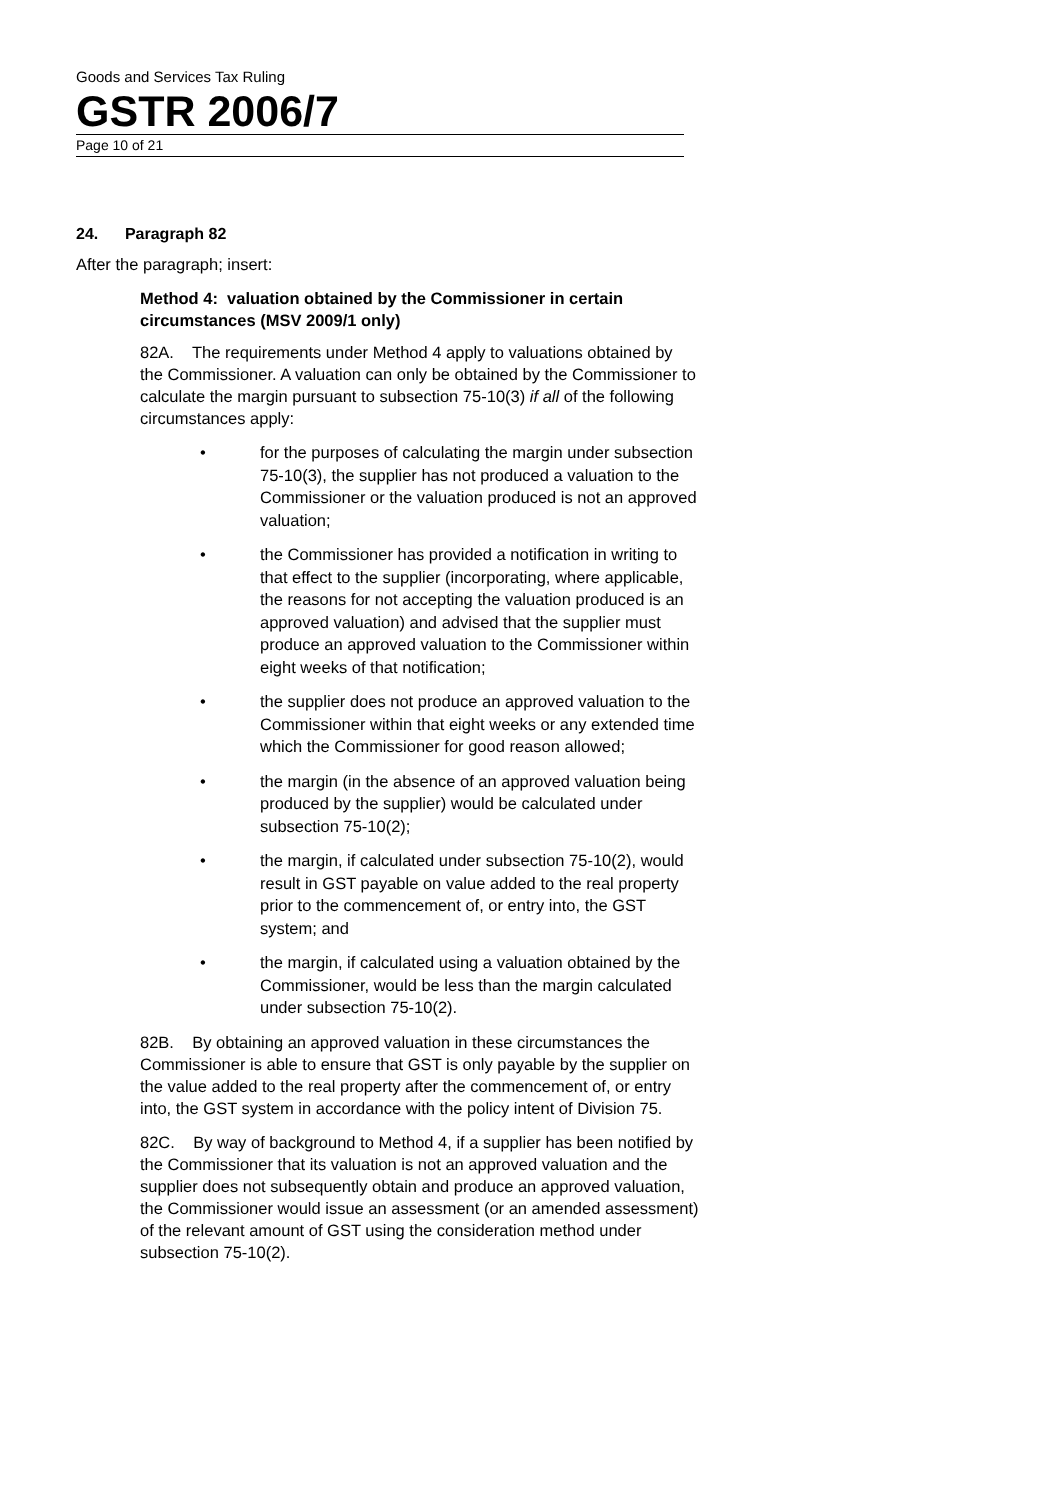Goods and Services Tax Ruling
GSTR 2006/7
Page 10 of 21
24. Paragraph 82
After the paragraph; insert:
Method 4: valuation obtained by the Commissioner in certain circumstances (MSV 2009/1 only)
82A. The requirements under Method 4 apply to valuations obtained by the Commissioner. A valuation can only be obtained by the Commissioner to calculate the margin pursuant to subsection 75-10(3) if all of the following circumstances apply:
• for the purposes of calculating the margin under subsection 75-10(3), the supplier has not produced a valuation to the Commissioner or the valuation produced is not an approved valuation;
• the Commissioner has provided a notification in writing to that effect to the supplier (incorporating, where applicable, the reasons for not accepting the valuation produced is an approved valuation) and advised that the supplier must produce an approved valuation to the Commissioner within eight weeks of that notification;
• the supplier does not produce an approved valuation to the Commissioner within that eight weeks or any extended time which the Commissioner for good reason allowed;
• the margin (in the absence of an approved valuation being produced by the supplier) would be calculated under subsection 75-10(2);
• the margin, if calculated under subsection 75-10(2), would result in GST payable on value added to the real property prior to the commencement of, or entry into, the GST system; and
• the margin, if calculated using a valuation obtained by the Commissioner, would be less than the margin calculated under subsection 75-10(2).
82B. By obtaining an approved valuation in these circumstances the Commissioner is able to ensure that GST is only payable by the supplier on the value added to the real property after the commencement of, or entry into, the GST system in accordance with the policy intent of Division 75.
82C. By way of background to Method 4, if a supplier has been notified by the Commissioner that its valuation is not an approved valuation and the supplier does not subsequently obtain and produce an approved valuation, the Commissioner would issue an assessment (or an amended assessment) of the relevant amount of GST using the consideration method under subsection 75-10(2).